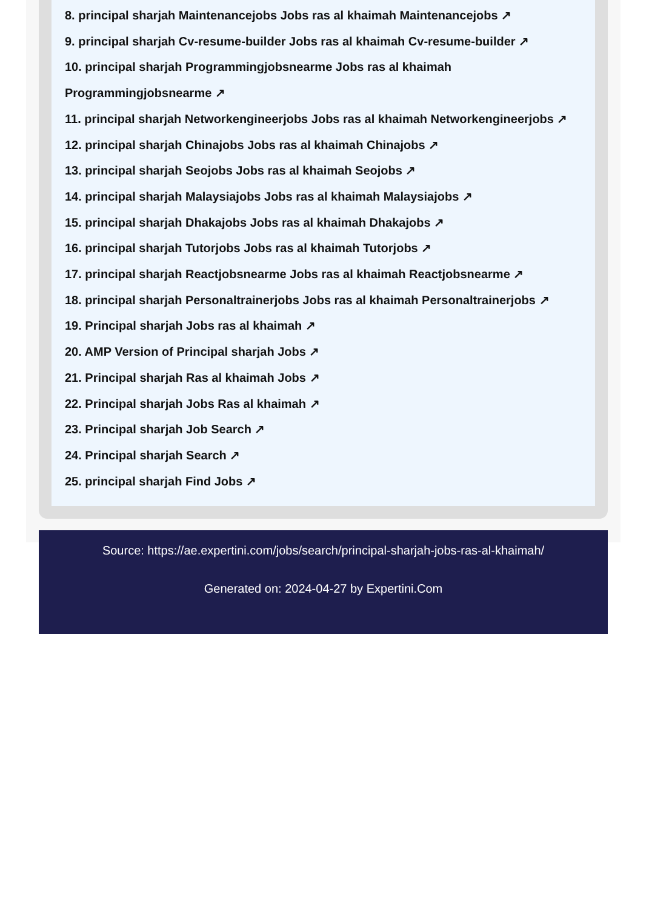8. principal sharjah Maintenancejobs Jobs ras al khaimah Maintenancejobs ↗
9. principal sharjah Cv-resume-builder Jobs ras al khaimah Cv-resume-builder ↗
10. principal sharjah Programmingjobsnearme Jobs ras al khaimah
Programmingjobsnearme ↗
11. principal sharjah Networkengineerjobs Jobs ras al khaimah Networkengineerjobs ↗
12. principal sharjah Chinajobs Jobs ras al khaimah Chinajobs ↗
13. principal sharjah Seojobs Jobs ras al khaimah Seojobs ↗
14. principal sharjah Malaysiajobs Jobs ras al khaimah Malaysiajobs ↗
15. principal sharjah Dhakajobs Jobs ras al khaimah Dhakajobs ↗
16. principal sharjah Tutorjobs Jobs ras al khaimah Tutorjobs ↗
17. principal sharjah Reactjobsnearme Jobs ras al khaimah Reactjobsnearme ↗
18. principal sharjah Personaltrainerjobs Jobs ras al khaimah Personaltrainerjobs ↗
19. Principal sharjah Jobs ras al khaimah ↗
20. AMP Version of Principal sharjah Jobs ↗
21. Principal sharjah Ras al khaimah Jobs ↗
22. Principal sharjah Jobs Ras al khaimah ↗
23. Principal sharjah Job Search ↗
24. Principal sharjah Search ↗
25. principal sharjah Find Jobs ↗
Source: https://ae.expertini.com/jobs/search/principal-sharjah-jobs-ras-al-khaimah/
Generated on: 2024-04-27 by Expertini.Com